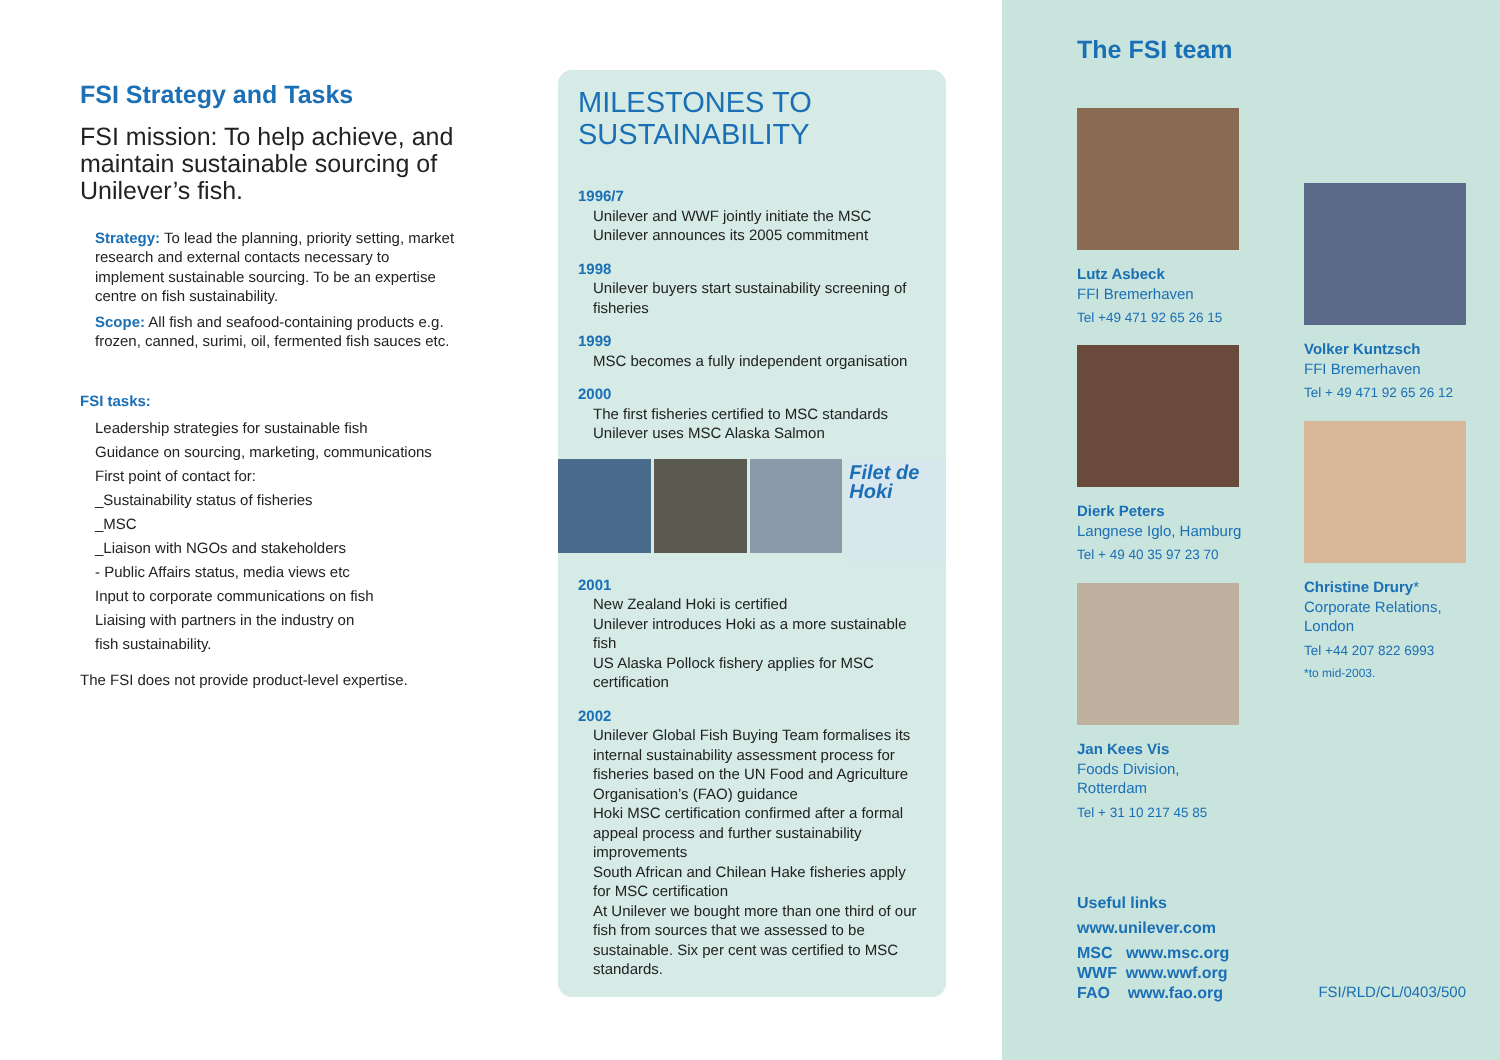FSI Strategy and Tasks
FSI mission: To help achieve, and maintain sustainable sourcing of Unilever’s fish.
Strategy: To lead the planning, priority setting, market research and external contacts necessary to implement sustainable sourcing. To be an expertise centre on fish sustainability.
Scope: All fish and seafood-containing products e.g. frozen, canned, surimi, oil, fermented fish sauces etc.
FSI tasks:
Leadership strategies for sustainable fish
Guidance on sourcing, marketing, communications
First point of contact for:
_Sustainability status of fisheries
_MSC
_Liaison with NGOs and stakeholders
- Public Affairs status, media views etc
Input to corporate communications on fish
Liaising with partners in the industry on
fish sustainability.
The FSI does not provide product-level expertise.
MILESTONES TO SUSTAINABILITY
1996/7
Unilever and WWF jointly initiate the MSC
Unilever announces its 2005 commitment
1998
Unilever buyers start sustainability screening of fisheries
1999
MSC becomes a fully independent organisation
2000
The first fisheries certified to MSC standards
Unilever uses MSC Alaska Salmon
Filet de Hoki
2001
New Zealand Hoki is certified
Unilever introduces Hoki as a more sustainable fish
US Alaska Pollock fishery applies for MSC certification
2002
Unilever Global Fish Buying Team formalises its internal sustainability assessment process for fisheries based on the UN Food and Agriculture Organisation’s (FAO) guidance
Hoki MSC certification confirmed after a formal appeal process and further sustainability improvements
South African and Chilean Hake fisheries apply for MSC certification
At Unilever we bought more than one third of our fish from sources that we assessed to be sustainable. Six per cent was certified to MSC standards.
The FSI team
Lutz Asbeck
FFI Bremerhaven
Tel +49 471 92 65 26 15
Dierk Peters
Langnese Iglo, Hamburg
Tel + 49 40 35 97 23 70
Jan Kees Vis
Foods Division,
Rotterdam
Tel + 31 10 217 45 85
Volker Kuntzsch
FFI Bremerhaven
Tel + 49 471 92 65 26 12
Christine Drury*
Corporate Relations,
London
Tel +44 207 822 6993
*to mid-2003.
Useful links
www.unilever.com
MSC www.msc.org
WWF www.wwf.org
FAO www.fao.org
FSI/RLD/CL/0403/500